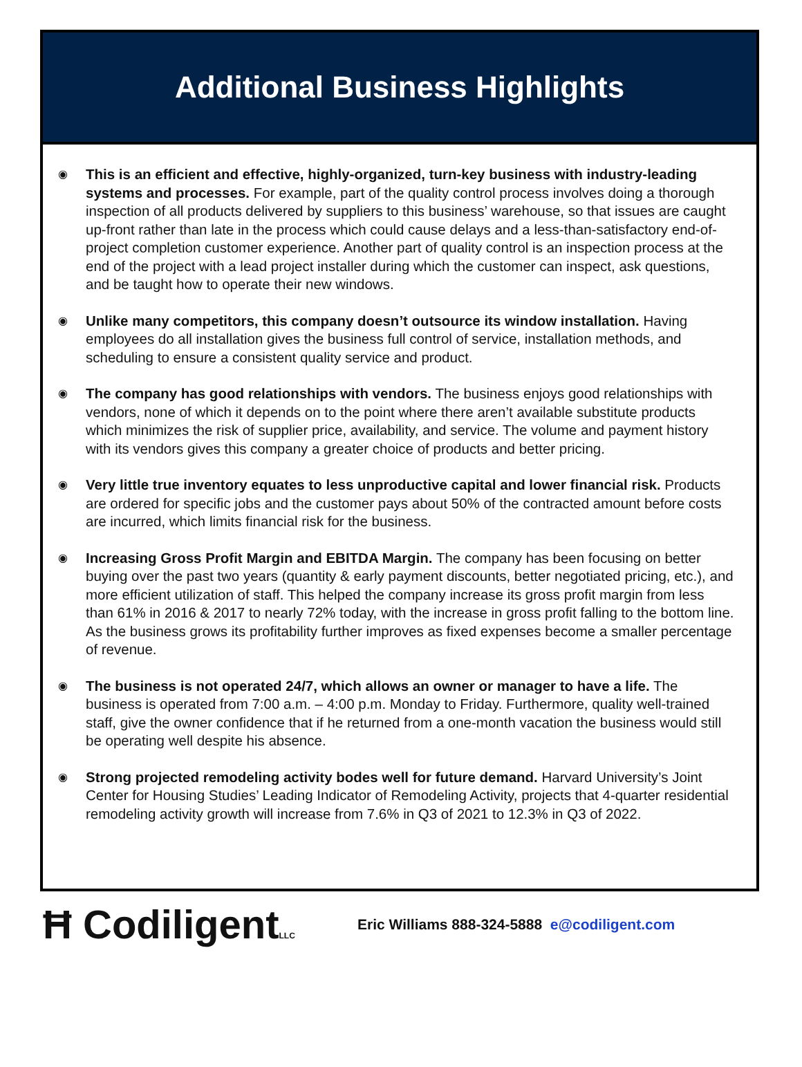Additional Business Highlights
◉ This is an efficient and effective, highly-organized, turn-key business with industry-leading systems and processes. For example, part of the quality control process involves doing a thorough inspection of all products delivered by suppliers to this business’ warehouse, so that issues are caught up-front rather than late in the process which could cause delays and a less-than-satisfactory end-of-project completion customer experience. Another part of quality control is an inspection process at the end of the project with a lead project installer during which the customer can inspect, ask questions, and be taught how to operate their new windows.
◉ Unlike many competitors, this company doesn’t outsource its window installation. Having employees do all installation gives the business full control of service, installation methods, and scheduling to ensure a consistent quality service and product.
◉ The company has good relationships with vendors. The business enjoys good relationships with vendors, none of which it depends on to the point where there aren’t available substitute products which minimizes the risk of supplier price, availability, and service. The volume and payment history with its vendors gives this company a greater choice of products and better pricing.
◉ Very little true inventory equates to less unproductive capital and lower financial risk. Products are ordered for specific jobs and the customer pays about 50% of the contracted amount before costs are incurred, which limits financial risk for the business.
◉ Increasing Gross Profit Margin and EBITDA Margin. The company has been focusing on better buying over the past two years (quantity & early payment discounts, better negotiated pricing, etc.), and more efficient utilization of staff. This helped the company increase its gross profit margin from less than 61% in 2016 & 2017 to nearly 72% today, with the increase in gross profit falling to the bottom line. As the business grows its profitability further improves as fixed expenses become a smaller percentage of revenue.
◉ The business is not operated 24/7, which allows an owner or manager to have a life. The business is operated from 7:00 a.m. – 4:00 p.m. Monday to Friday. Furthermore, quality well-trained staff, give the owner confidence that if he returned from a one-month vacation the business would still be operating well despite his absence.
◉ Strong projected remodeling activity bodes well for future demand. Harvard University’s Joint Center for Housing Studies’ Leading Indicator of Remodeling Activity, projects that 4-quarter residential remodeling activity growth will increase from 7.6% in Q3 of 2021 to 12.3% in Q3 of 2022.
Ħ CodiligentLLC
Eric Williams 888-324-5888 e@codiligent.com